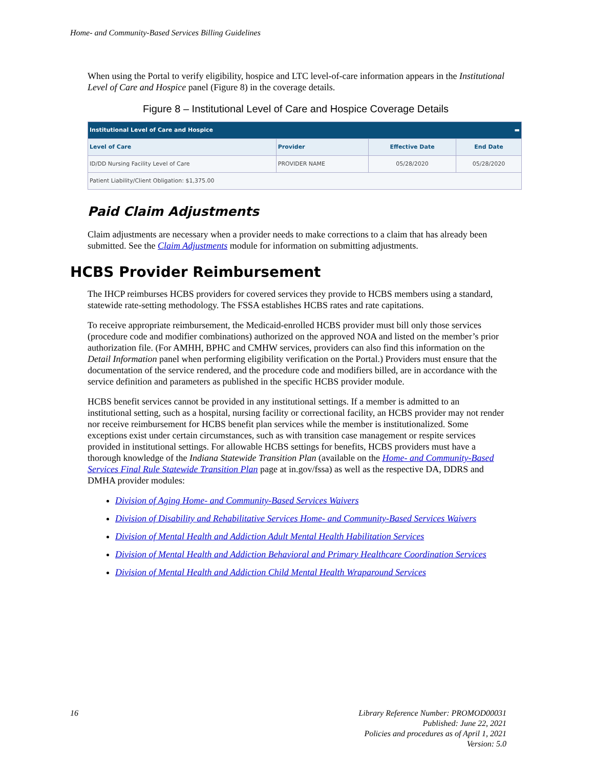Home- and Community-Based Services Billing Guidelines
When using the Portal to verify eligibility, hospice and LTC level-of-care information appears in the Institutional Level of Care and Hospice panel (Figure 8) in the coverage details.
Figure 8 – Institutional Level of Care and Hospice Coverage Details
| Institutional Level of Care and Hospice ▬ | | | |
| --- | --- | --- | --- |
| Level of Care | Provider | Effective Date | End Date |
| ID/DD Nursing Facility Level of Care | PROVIDER NAME | 05/28/2020 | 05/28/2020 |
| Patient Liability/Client Obligation: $1,375.00 | | | |
Paid Claim Adjustments
Claim adjustments are necessary when a provider needs to make corrections to a claim that has already been submitted. See the Claim Adjustments module for information on submitting adjustments.
HCBS Provider Reimbursement
The IHCP reimburses HCBS providers for covered services they provide to HCBS members using a standard, statewide rate-setting methodology. The FSSA establishes HCBS rates and rate capitations.
To receive appropriate reimbursement, the Medicaid-enrolled HCBS provider must bill only those services (procedure code and modifier combinations) authorized on the approved NOA and listed on the member’s prior authorization file. (For AMHH, BPHC and CMHW services, providers can also find this information on the Detail Information panel when performing eligibility verification on the Portal.) Providers must ensure that the documentation of the service rendered, and the procedure code and modifiers billed, are in accordance with the service definition and parameters as published in the specific HCBS provider module.
HCBS benefit services cannot be provided in any institutional settings. If a member is admitted to an institutional setting, such as a hospital, nursing facility or correctional facility, an HCBS provider may not render nor receive reimbursement for HCBS benefit plan services while the member is institutionalized. Some exceptions exist under certain circumstances, such as with transition case management or respite services provided in institutional settings. For allowable HCBS settings for benefits, HCBS providers must have a thorough knowledge of the Indiana Statewide Transition Plan (available on the Home- and Community-Based Services Final Rule Statewide Transition Plan page at in.gov/fssa) as well as the respective DA, DDRS and DMHA provider modules:
Division of Aging Home- and Community-Based Services Waivers
Division of Disability and Rehabilitative Services Home- and Community-Based Services Waivers
Division of Mental Health and Addiction Adult Mental Health Habilitation Services
Division of Mental Health and Addiction Behavioral and Primary Healthcare Coordination Services
Division of Mental Health and Addiction Child Mental Health Wraparound Services
16 Library Reference Number: PROMOD00031
Published: June 22, 2021
Policies and procedures as of April 1, 2021
Version: 5.0